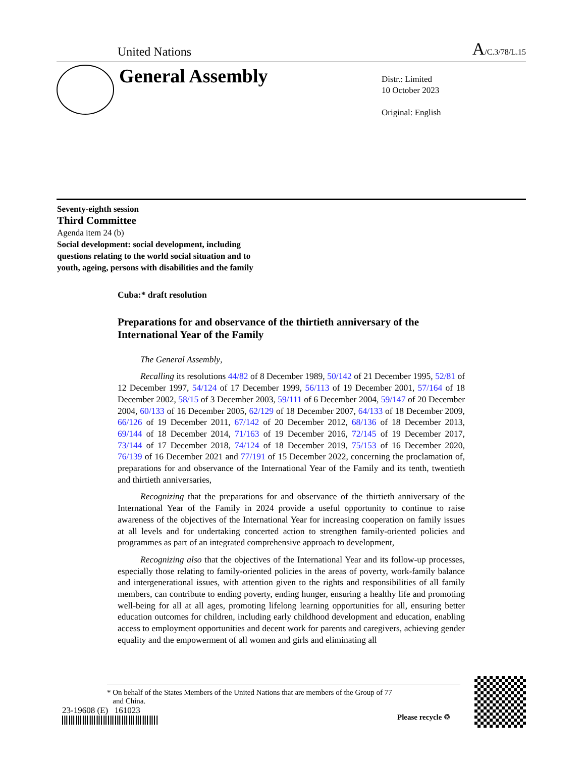United Nations A/C.3/78/L.15
General Assembly
Distr.: Limited
10 October 2023
Original: English
Seventy-eighth session
Third Committee
Agenda item 24 (b)
Social development: social development, including
questions relating to the world social situation and to
youth, ageing, persons with disabilities and the family
Cuba:* draft resolution
Preparations for and observance of the thirtieth anniversary of the International Year of the Family
The General Assembly,
Recalling its resolutions 44/82 of 8 December 1989, 50/142 of 21 December 1995, 52/81 of 12 December 1997, 54/124 of 17 December 1999, 56/113 of 19 December 2001, 57/164 of 18 December 2002, 58/15 of 3 December 2003, 59/111 of 6 December 2004, 59/147 of 20 December 2004, 60/133 of 16 December 2005, 62/129 of 18 December 2007, 64/133 of 18 December 2009, 66/126 of 19 December 2011, 67/142 of 20 December 2012, 68/136 of 18 December 2013, 69/144 of 18 December 2014, 71/163 of 19 December 2016, 72/145 of 19 December 2017, 73/144 of 17 December 2018, 74/124 of 18 December 2019, 75/153 of 16 December 2020, 76/139 of 16 December 2021 and 77/191 of 15 December 2022, concerning the proclamation of, preparations for and observance of the International Year of the Family and its tenth, twentieth and thirtieth anniversaries,
Recognizing that the preparations for and observance of the thirtieth anniversary of the International Year of the Family in 2024 provide a useful opportunity to continue to raise awareness of the objectives of the International Year for increasing cooperation on family issues at all levels and for undertaking concerted action to strengthen family-oriented policies and programmes as part of an integrated comprehensive approach to development,
Recognizing also that the objectives of the International Year and its follow-up processes, especially those relating to family-oriented policies in the areas of poverty, work-family balance and intergenerational issues, with attention given to the rights and responsibilities of all family members, can contribute to ending poverty, ending hunger, ensuring a healthy life and promoting well-being for all at all ages, promoting lifelong learning opportunities for all, ensuring better education outcomes for children, including early childhood development and education, enabling access to employment opportunities and decent work for parents and caregivers, achieving gender equality and the empowerment of all women and girls and eliminating all
* On behalf of the States Members of the United Nations that are members of the Group of 77
and China.
23-19608 (E) 161023
Please recycle ♲